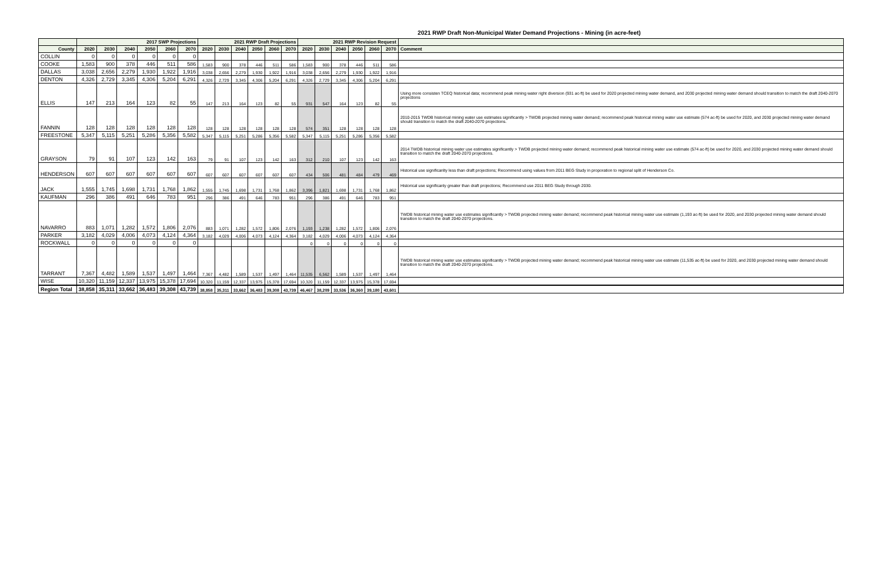2021 RWP Draft Non-Municipal Water Demand Projections - Mining (in acre-feet)
| | 2017 SWP Projections | | | | | | 2021 RWP Draft Projections | | | | | | 2021 RWP Revision Request | | | | | | |
| --- | --- | --- | --- | --- | --- | --- | --- | --- | --- | --- | --- | --- | --- | --- | --- | --- | --- | --- | --- |
| County | 2020 | 2030 | 2040 | 2050 | 2060 | 2070 | 2020 | 2030 | 2040 | 2050 | 2060 | 2070 | 2020 | 2030 | 2040 | 2050 | 2060 | 2070 | Comment |
| COLLIN | 0 | 0 | 0 | 0 | 0 | 0 | | | | | | | | | | | | | |
| COOKE | 1,583 | 900 | 378 | 446 | 511 | 586 | 1,583 | 900 | 378 | 446 | 511 | 586 | 1,583 | 900 | 378 | 446 | 511 | 586 | |
| DALLAS | 3,038 | 2,656 | 2,279 | 1,930 | 1,922 | 1,916 | 3,038 | 2,656 | 2,279 | 1,930 | 1,922 | 1,916 | 3,038 | 2,656 | 2,279 | 1,930 | 1,922 | 1,916 | |
| DENTON | 4,326 | 2,729 | 3,345 | 4,306 | 5,204 | 6,291 | 4,326 | 2,729 | 3,345 | 4,306 | 5,204 | 6,291 | 4,326 | 2,729 | 3,345 | 4,306 | 5,204 | 6,291 | |
| ELLIS | 147 | 213 | 164 | 123 | 82 | 55 | 147 | 213 | 164 | 123 | 82 | 55 | 931 | 547 | 164 | 123 | 82 | 55 | Using more consisten TCEQ historical data; recommend peak mining water right diversion (931 ac-ft) be used for 2020 projected mining water demand, and 2030 projected mining water demand should transition to match the draft 2040-2070 projections |
| FANNIN | 128 | 128 | 128 | 128 | 128 | 128 | 128 | 128 | 128 | 128 | 128 | 128 | 574 | 351 | 128 | 128 | 128 | 128 | 2010-2015 TWDB historical mining water use estimates significantly > TWDB projected mining water demand; recommend peak historical mining water use estimate (574 ac-ft) be used for 2020, and 2030 projected mining water demand should transition to match the draft 2040-2070 projections. |
| FREESTONE | 5,347 | 5,115 | 5,251 | 5,286 | 5,356 | 5,582 | 5,347 | 5,115 | 5,251 | 5,286 | 5,356 | 5,582 | 5,347 | 5,115 | 5,251 | 5,286 | 5,356 | 5,582 | |
| GRAYSON | 79 | 91 | 107 | 123 | 142 | 163 | 79 | 91 | 107 | 123 | 142 | 163 | 312 | 210 | 107 | 123 | 142 | 163 | 2014 TWDB historical mining water use estimates significantly > TWDB projected mining water demand; recommend peak historical mining water use estimate (574 ac-ft) be used for 2020, and 2030 projected mining water demand should transition to match the draft 2040-2070 projections. |
| HENDERSON | 607 | 607 | 607 | 607 | 607 | 607 | 607 | 607 | 607 | 607 | 607 | 607 | 434 | 506 | 481 | 484 | 479 | 469 | Historical use significanlty less than draft projections; Recommend using values from 2011 BEG Study in proporation to regional split of Henderson Co. |
| JACK | 1,555 | 1,745 | 1,698 | 1,731 | 1,768 | 1,862 | 1,555 | 1,745 | 1,698 | 1,731 | 1,768 | 1,862 | 3,396 | 1,821 | 1,698 | 1,731 | 1,768 | 1,862 | Historical use significanly greater than draft projections; Recommend use 2011 BEG Study through 2030. |
| KAUFMAN | 296 | 386 | 491 | 646 | 783 | 951 | 296 | 386 | 491 | 646 | 783 | 951 | 296 | 386 | 491 | 646 | 783 | 951 | |
| NAVARRO | 883 | 1,071 | 1,282 | 1,572 | 1,806 | 2,076 | 883 | 1,071 | 1,282 | 1,572 | 1,806 | 2,076 | 1,193 | 1,238 | 1,282 | 1,572 | 1,806 | 2,076 | TWDB historical mining water use estimates significantly > TWDB projected mining water demand; recommend peak historical mining water use estimate (1,193 ac-ft) be used for 2020, and 2030 projected mining water demand should transition to match the draft 2040-2070 projections. |
| PARKER | 3,182 | 4,029 | 4,006 | 4,073 | 4,124 | 4,364 | 3,182 | 4,029 | 4,006 | 4,073 | 4,124 | 4,364 | 3,182 | 4,029 | 4,006 | 4,073 | 4,124 | 4,364 | |
| ROCKWALL | 0 | 0 | 0 | 0 | 0 | 0 | | | | | | | 0 | 0 | 0 | 0 | 0 | 0 | |
| TARRANT | 7,367 | 4,482 | 1,589 | 1,537 | 1,497 | 1,464 | 7,367 | 4,482 | 1,589 | 1,537 | 1,497 | 1,464 | 11,535 | 6,562 | 1,589 | 1,537 | 1,497 | 1,464 | TWDB historical mining water use estimates significantly > TWDB projected mining water demand; recommend peak historical mining water use estimate (11,535 ac-ft) be used for 2020, and 2030 projected mining water demand should transition to match the draft 2040-2070 projections. |
| WISE | 10,320 | 11,159 | 12,337 | 13,975 | 15,378 | 17,694 | 10,320 | 11,159 | 12,337 | 13,975 | 15,378 | 17,694 | 10,320 | 11,159 | 12,337 | 13,975 | 15,378 | 17,694 | |
| Region Total | 38,858 | 35,311 | 33,662 | 36,483 | 39,308 | 43,739 | 38,858 | 35,311 | 33,662 | 36,483 | 39,308 | 43,739 | 46,467 | 38,209 | 33,536 | 36,360 | 39,180 | 43,601 | |